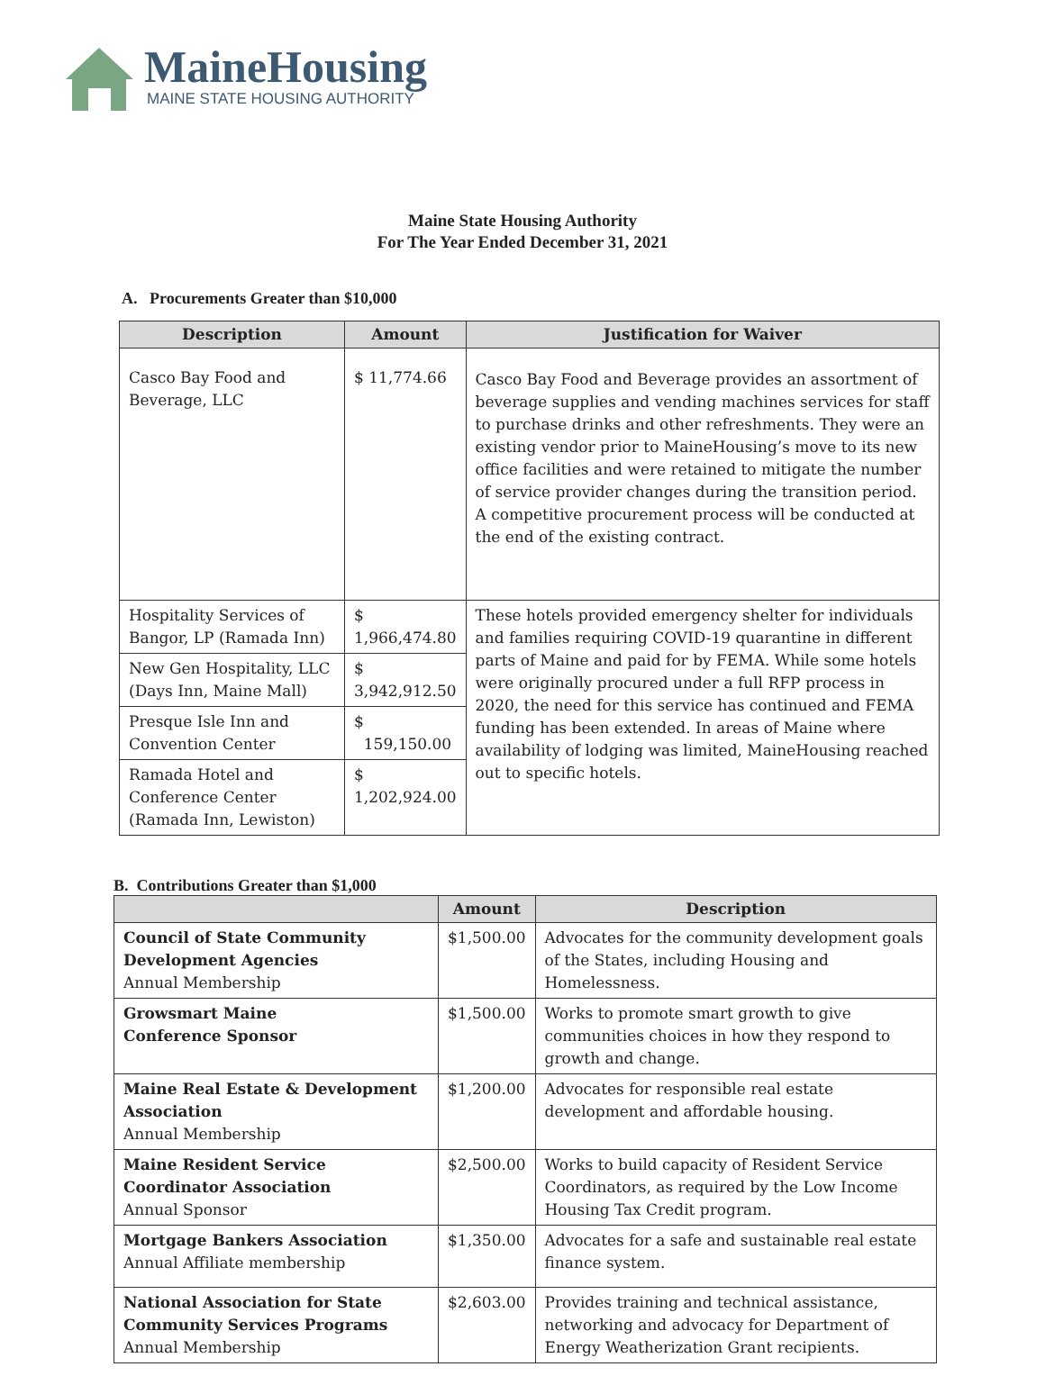MaineHousing
MAINE STATE HOUSING AUTHORITY
Maine State Housing Authority
For The Year Ended December 31, 2021
A. Procurements Greater than $10,000
| Description | Amount | Justification for Waiver |
| --- | --- | --- |
| Casco Bay Food and Beverage, LLC | $ 11,774.66 | Casco Bay Food and Beverage provides an assortment of beverage supplies and vending machines services for staff to purchase drinks and other refreshments. They were an existing vendor prior to MaineHousing’s move to its new office facilities and were retained to mitigate the number of service provider changes during the transition period. A competitive procurement process will be conducted at the end of the existing contract. |
| Hospitality Services of Bangor, LP (Ramada Inn) | $ 1,966,474.80 | These hotels provided emergency shelter for individuals and families requiring COVID-19 quarantine in different parts of Maine and paid for by FEMA. While some hotels were originally procured under a full RFP process in 2020, the need for this service has continued and FEMA funding has been extended. In areas of Maine where availability of lodging was limited, MaineHousing reached out to specific hotels. |
| New Gen Hospitality, LLC (Days Inn, Maine Mall) | $ 3,942,912.50 | |
| Presque Isle Inn and Convention Center | $ 159,150.00 | |
| Ramada Hotel and Conference Center (Ramada Inn, Lewiston) | $ 1,202,924.00 | |
B. Contributions Greater than $1,000
| | Amount | Description |
| --- | --- | --- |
| Council of State Community Development Agencies Annual Membership | $1,500.00 | Advocates for the community development goals of the States, including Housing and Homelessness. |
| Growsmart Maine Conference Sponsor | $1,500.00 | Works to promote smart growth to give communities choices in how they respond to growth and change. |
| Maine Real Estate & Development Association Annual Membership | $1,200.00 | Advocates for responsible real estate development and affordable housing. |
| Maine Resident Service Coordinator Association Annual Sponsor | $2,500.00 | Works to build capacity of Resident Service Coordinators, as required by the Low Income Housing Tax Credit program. |
| Mortgage Bankers Association Annual Affiliate membership | $1,350.00 | Advocates for a safe and sustainable real estate finance system. |
| National Association for State Community Services Programs Annual Membership | $2,603.00 | Provides training and technical assistance, networking and advocacy for Department of Energy Weatherization Grant recipients. |